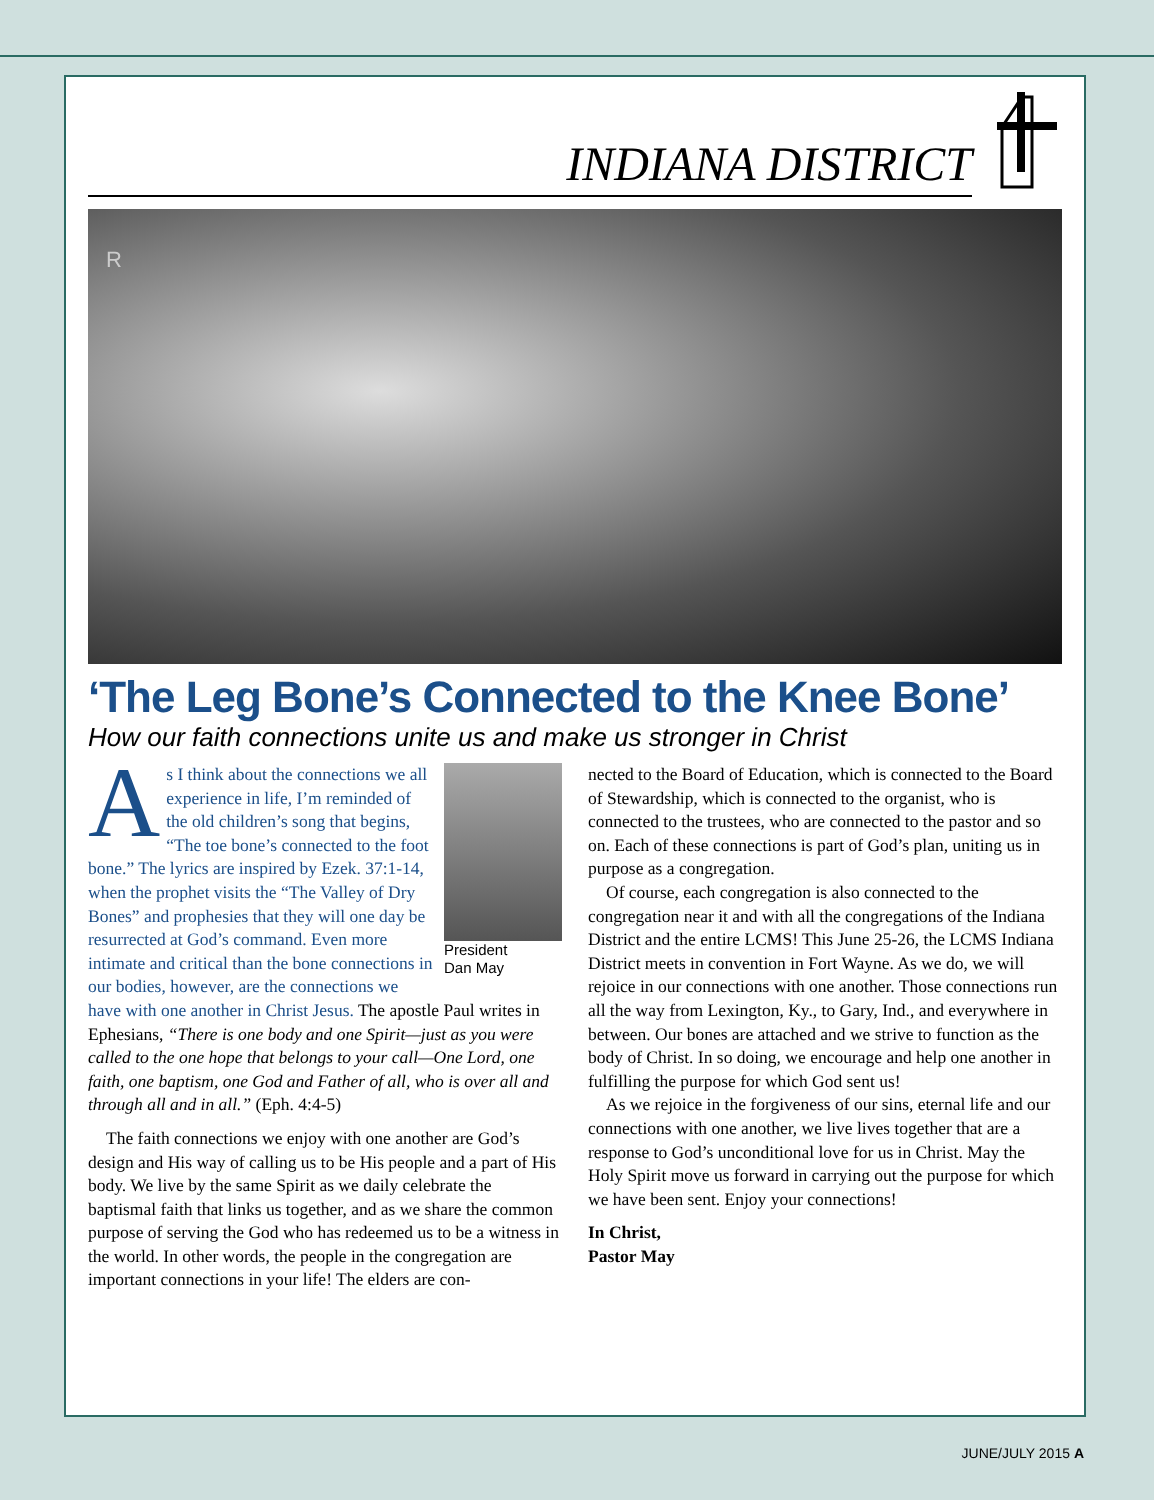INDIANA DISTRICT
R
‘The Leg Bone’s Connected to the Knee Bone’
How our faith connections unite us and make us stronger in Christ
President
Dan May
As I think about the connections we all experience in life, I’m reminded of the old children’s song that begins, “The toe bone’s connected to the foot bone.” The lyrics are inspired by Ezek. 37:1-14, when the prophet visits the “The Valley of Dry Bones” and prophesies that they will one day be resurrected at God’s command. Even more intimate and critical than the bone connections in our bodies, however, are the connections we have with one another in Christ Jesus. The apostle Paul writes in Ephesians, “There is one body and one Spirit—just as you were called to the one hope that belongs to your call—One Lord, one faith, one baptism, one God and Father of all, who is over all and through all and in all.” (Eph. 4:4-5)
The faith connections we enjoy with one another are God’s design and His way of calling us to be His people and a part of His body. We live by the same Spirit as we daily celebrate the baptismal faith that links us together, and as we share the common purpose of serving the God who has redeemed us to be a witness in the world. In other words, the people in the congregation are important connections in your life! The elders are con-
nected to the Board of Education, which is connected to the Board of Stewardship, which is connected to the organist, who is connected to the trustees, who are connected to the pastor and so on. Each of these connections is part of God’s plan, uniting us in purpose as a congregation.
Of course, each congregation is also connected to the congregation near it and with all the congregations of the Indiana District and the entire LCMS! This June 25-26, the LCMS Indiana District meets in convention in Fort Wayne. As we do, we will rejoice in our connections with one another. Those connections run all the way from Lexington, Ky., to Gary, Ind., and everywhere in between. Our bones are attached and we strive to function as the body of Christ. In so doing, we encourage and help one another in fulfilling the purpose for which God sent us!
As we rejoice in the forgiveness of our sins, eternal life and our connections with one another, we live lives together that are a response to God’s unconditional love for us in Christ. May the Holy Spirit move us forward in carrying out the purpose for which we have been sent. Enjoy your connections!
In Christ,
Pastor May
JUNE/JULY 2015 A